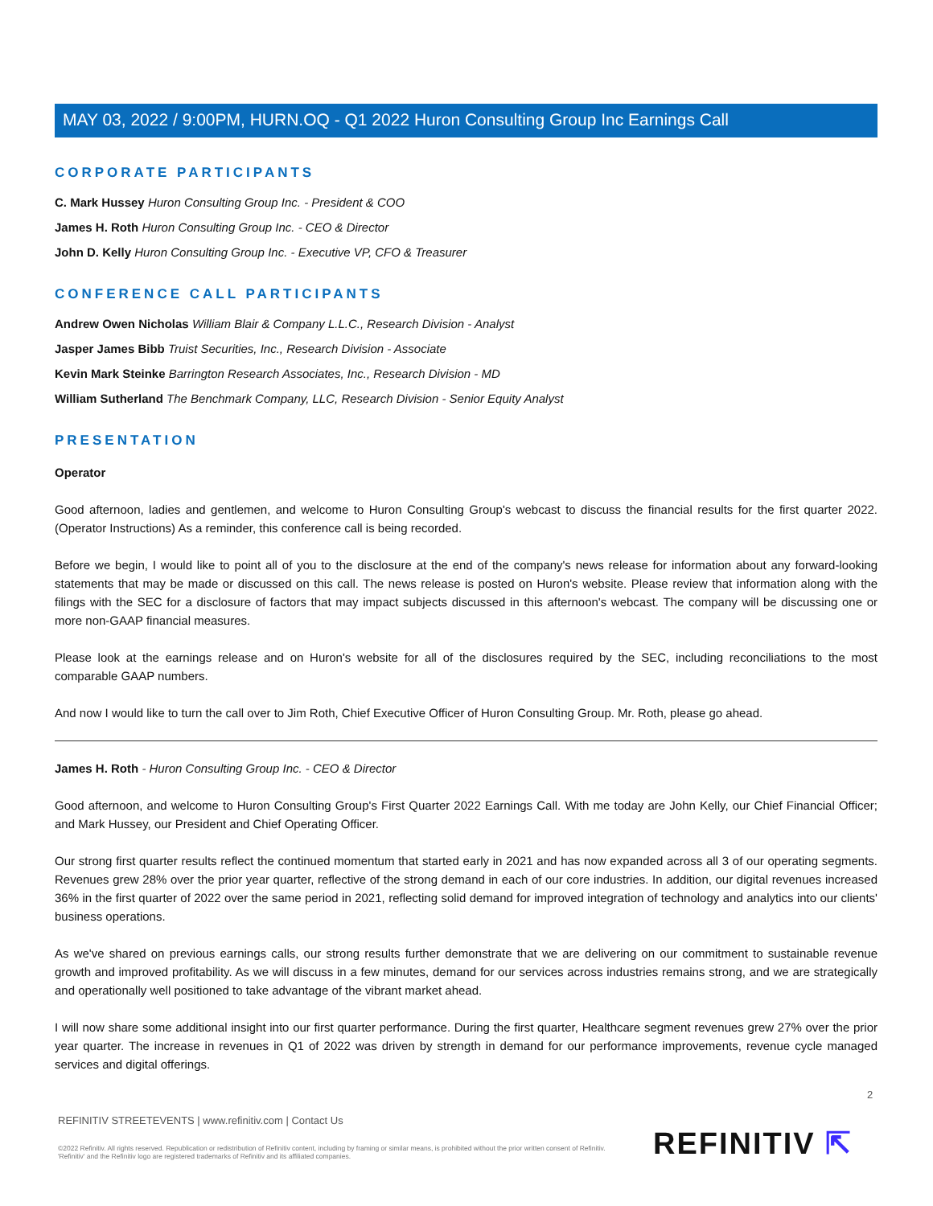MAY 03, 2022 / 9:00PM, HURN.OQ - Q1 2022 Huron Consulting Group Inc Earnings Call
CORPORATE PARTICIPANTS
C. Mark Hussey Huron Consulting Group Inc. - President & COO
James H. Roth Huron Consulting Group Inc. - CEO & Director
John D. Kelly Huron Consulting Group Inc. - Executive VP, CFO & Treasurer
CONFERENCE CALL PARTICIPANTS
Andrew Owen Nicholas William Blair & Company L.L.C., Research Division - Analyst
Jasper James Bibb Truist Securities, Inc., Research Division - Associate
Kevin Mark Steinke Barrington Research Associates, Inc., Research Division - MD
William Sutherland The Benchmark Company, LLC, Research Division - Senior Equity Analyst
PRESENTATION
Operator
Good afternoon, ladies and gentlemen, and welcome to Huron Consulting Group's webcast to discuss the financial results for the first quarter 2022. (Operator Instructions) As a reminder, this conference call is being recorded.
Before we begin, I would like to point all of you to the disclosure at the end of the company's news release for information about any forward-looking statements that may be made or discussed on this call. The news release is posted on Huron's website. Please review that information along with the filings with the SEC for a disclosure of factors that may impact subjects discussed in this afternoon's webcast. The company will be discussing one or more non-GAAP financial measures.
Please look at the earnings release and on Huron's website for all of the disclosures required by the SEC, including reconciliations to the most comparable GAAP numbers.
And now I would like to turn the call over to Jim Roth, Chief Executive Officer of Huron Consulting Group. Mr. Roth, please go ahead.
James H. Roth - Huron Consulting Group Inc. - CEO & Director
Good afternoon, and welcome to Huron Consulting Group's First Quarter 2022 Earnings Call. With me today are John Kelly, our Chief Financial Officer; and Mark Hussey, our President and Chief Operating Officer.
Our strong first quarter results reflect the continued momentum that started early in 2021 and has now expanded across all 3 of our operating segments. Revenues grew 28% over the prior year quarter, reflective of the strong demand in each of our core industries. In addition, our digital revenues increased 36% in the first quarter of 2022 over the same period in 2021, reflecting solid demand for improved integration of technology and analytics into our clients' business operations.
As we've shared on previous earnings calls, our strong results further demonstrate that we are delivering on our commitment to sustainable revenue growth and improved profitability. As we will discuss in a few minutes, demand for our services across industries remains strong, and we are strategically and operationally well positioned to take advantage of the vibrant market ahead.
I will now share some additional insight into our first quarter performance. During the first quarter, Healthcare segment revenues grew 27% over the prior year quarter. The increase in revenues in Q1 of 2022 was driven by strength in demand for our performance improvements, revenue cycle managed services and digital offerings.
2
REFINITIV STREETEVENTS | www.refinitiv.com | Contact Us
©2022 Refinitiv. All rights reserved. Republication or redistribution of Refinitiv content, including by framing or similar means, is prohibited without the prior written consent of Refinitiv. 'Refinitiv' and the Refinitiv logo are registered trademarks of Refinitiv and its affiliated companies.
REFINITIV ⇱